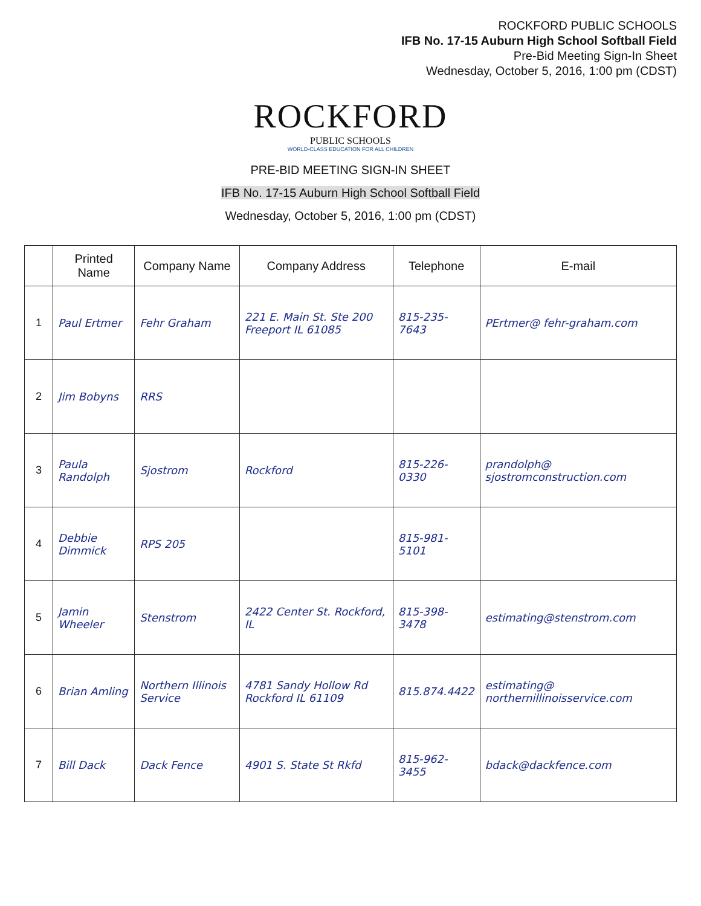ROCKFORD PUBLIC SCHOOLS
IFB No. 17-15 Auburn High School Softball Field
Pre-Bid Meeting Sign-In Sheet
Wednesday, October 5, 2016, 1:00 pm (CDST)
ROCKFORD
PUBLIC SCHOOLS
WORLD-CLASS EDUCATION FOR ALL CHILDREN
PRE-BID MEETING SIGN-IN SHEET
IFB No. 17-15 Auburn High School Softball Field
Wednesday, October 5, 2016, 1:00 pm (CDST)
| | Printed Name | Company Name | Company Address | Telephone | E-mail |
| --- | --- | --- | --- | --- | --- |
| 1 | Paul Ertmer | Fehr Graham | 221 E. Main St. Ste 200 Freeport IL 61085 | 815-235-7643 | PErtmer@ fehr-graham.com |
| 2 | Jim Bobyns | RRS | | | |
| 3 | Paula Randolph | Sjostrom | Rockford | 815-226-0330 | prandolph@ sjostromconstruction.com |
| 4 | Debbie Dimmick | RPS 205 | | 815-981-5101 | |
| 5 | Jamin Wheeler | Stenstrom | 2422 Center St. Rockford, IL | 815-398-3478 | estimating@stenstrom.com |
| 6 | Brian Amling | Northern Illinois Service | 4781 Sandy Hollow Rd Rockford IL 61109 | 815.874.4422 | estimating@ northernillinoisservice.com |
| 7 | Bill Dack | Dack Fence | 4901 S. State St Rkfd | 815-962-3455 | bdack@dackfence.com |